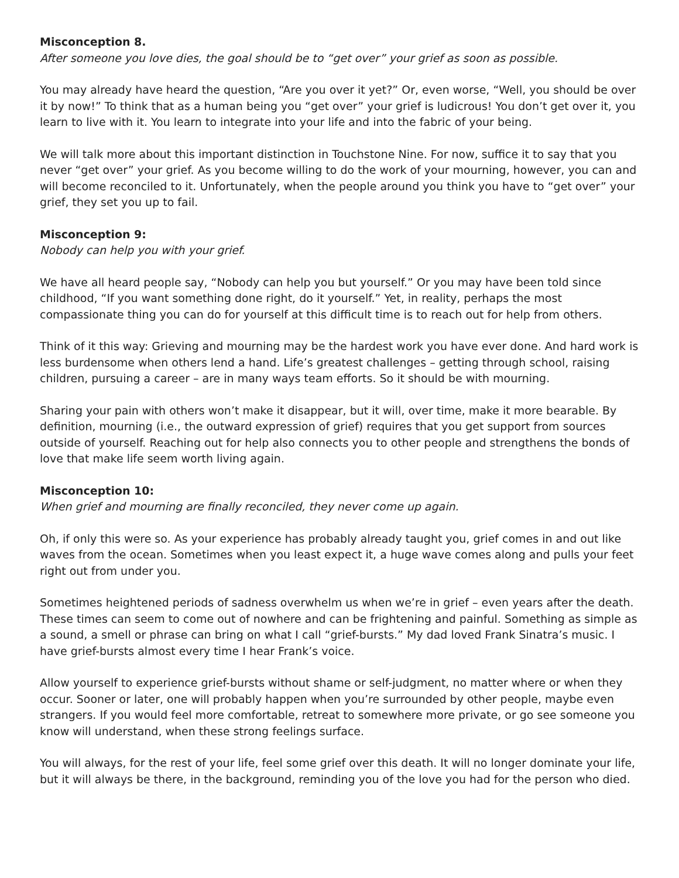Misconception 8.
After someone you love dies, the goal should be to “get over” your grief as soon as possible.
You may already have heard the question, “Are you over it yet?” Or, even worse, “Well, you should be over it by now!” To think that as a human being you “get over” your grief is ludicrous! You don’t get over it, you learn to live with it. You learn to integrate into your life and into the fabric of your being.
We will talk more about this important distinction in Touchstone Nine. For now, suffice it to say that you never “get over” your grief. As you become willing to do the work of your mourning, however, you can and will become reconciled to it. Unfortunately, when the people around you think you have to “get over” your grief, they set you up to fail.
Misconception 9:
Nobody can help you with your grief.
We have all heard people say, “Nobody can help you but yourself.” Or you may have been told since childhood, “If you want something done right, do it yourself.” Yet, in reality, perhaps the most compassionate thing you can do for yourself at this difficult time is to reach out for help from others.
Think of it this way: Grieving and mourning may be the hardest work you have ever done. And hard work is less burdensome when others lend a hand. Life’s greatest challenges – getting through school, raising children, pursuing a career – are in many ways team efforts. So it should be with mourning.
Sharing your pain with others won’t make it disappear, but it will, over time, make it more bearable. By definition, mourning (i.e., the outward expression of grief) requires that you get support from sources outside of yourself. Reaching out for help also connects you to other people and strengthens the bonds of love that make life seem worth living again.
Misconception 10:
When grief and mourning are finally reconciled, they never come up again.
Oh, if only this were so. As your experience has probably already taught you, grief comes in and out like waves from the ocean. Sometimes when you least expect it, a huge wave comes along and pulls your feet right out from under you.
Sometimes heightened periods of sadness overwhelm us when we’re in grief – even years after the death. These times can seem to come out of nowhere and can be frightening and painful. Something as simple as a sound, a smell or phrase can bring on what I call “grief-bursts.” My dad loved Frank Sinatra’s music. I have grief-bursts almost every time I hear Frank’s voice.
Allow yourself to experience grief-bursts without shame or self-judgment, no matter where or when they occur. Sooner or later, one will probably happen when you’re surrounded by other people, maybe even strangers. If you would feel more comfortable, retreat to somewhere more private, or go see someone you know will understand, when these strong feelings surface.
You will always, for the rest of your life, feel some grief over this death. It will no longer dominate your life, but it will always be there, in the background, reminding you of the love you had for the person who died.